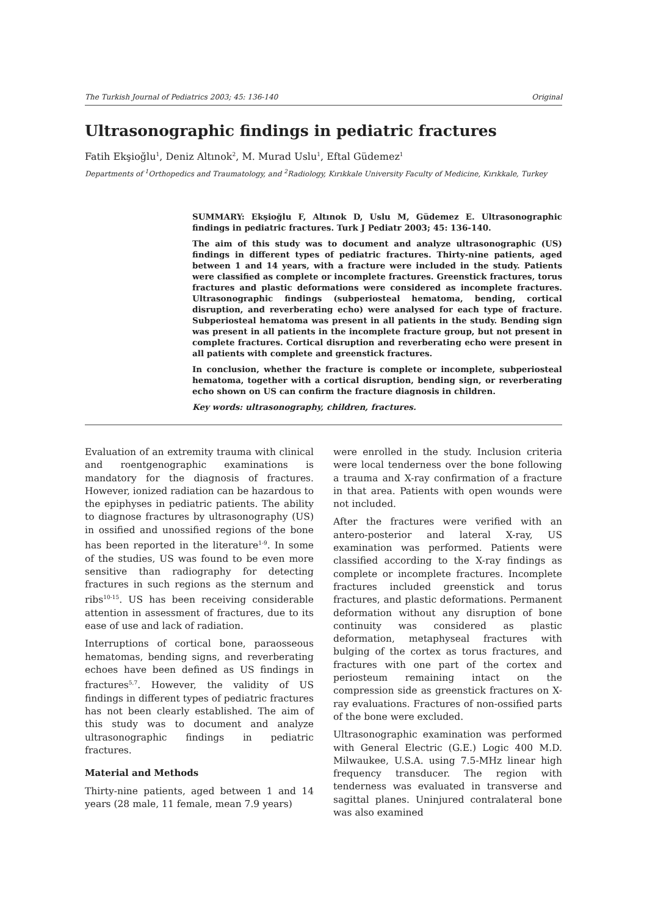The Turkish Journal of Pediatrics 2003; 45: 136-140 Original
Ultrasonographic findings in pediatric fractures
Fatih Ekşioğlu<sup>1</sup>, Deniz Altınok<sup>2</sup>, M. Murad Uslu<sup>1</sup>, Eftal Güdemez<sup>1</sup>
Departments of <sup>1</sup>Orthopedics and Traumatology, and <sup>2</sup>Radiology, Kırıkkale University Faculty of Medicine, Kırıkkale, Turkey
SUMMARY: Ekşioğlu F, Altınok D, Uslu M, Güdemez E. Ultrasonographic findings in pediatric fractures. Turk J Pediatr 2003; 45: 136-140.
The aim of this study was to document and analyze ultrasonographic (US) findings in different types of pediatric fractures. Thirty-nine patients, aged between 1 and 14 years, with a fracture were included in the study. Patients were classified as complete or incomplete fractures. Greenstick fractures, torus fractures and plastic deformations were considered as incomplete fractures. Ultrasonographic findings (subperiosteal hematoma, bending, cortical disruption, and reverberating echo) were analysed for each type of fracture. Subperiosteal hematoma was present in all patients in the study. Bending sign was present in all patients in the incomplete fracture group, but not present in complete fractures. Cortical disruption and reverberating echo were present in all patients with complete and greenstick fractures.
In conclusion, whether the fracture is complete or incomplete, subperiosteal hematoma, together with a cortical disruption, bending sign, or reverberating echo shown on US can confirm the fracture diagnosis in children.
Key words: ultrasonography, children, fractures.
Evaluation of an extremity trauma with clinical and roentgenographic examinations is mandatory for the diagnosis of fractures. However, ionized radiation can be hazardous to the epiphyses in pediatric patients. The ability to diagnose fractures by ultrasonography (US) in ossified and unossified regions of the bone has been reported in the literature<sup>1-9</sup>. In some of the studies, US was found to be even more sensitive than radiography for detecting fractures in such regions as the sternum and ribs<sup>10-15</sup>. US has been receiving considerable attention in assessment of fractures, due to its ease of use and lack of radiation.
Interruptions of cortical bone, paraosseous hematomas, bending signs, and reverberating echoes have been defined as US findings in fractures<sup>5,7</sup>. However, the validity of US findings in different types of pediatric fractures has not been clearly established. The aim of this study was to document and analyze ultrasonographic findings in pediatric fractures.
Material and Methods
Thirty-nine patients, aged between 1 and 14 years (28 male, 11 female, mean 7.9 years)
were enrolled in the study. Inclusion criteria were local tenderness over the bone following a trauma and X-ray confirmation of a fracture in that area. Patients with open wounds were not included.
After the fractures were verified with an antero-posterior and lateral X-ray, US examination was performed. Patients were classified according to the X-ray findings as complete or incomplete fractures. Incomplete fractures included greenstick and torus fractures, and plastic deformations. Permanent deformation without any disruption of bone continuity was considered as plastic deformation, metaphyseal fractures with bulging of the cortex as torus fractures, and fractures with one part of the cortex and periosteum remaining intact on the compression side as greenstick fractures on X-ray evaluations. Fractures of non-ossified parts of the bone were excluded.
Ultrasonographic examination was performed with General Electric (G.E.) Logic 400 M.D. Milwaukee, U.S.A. using 7.5-MHz linear high frequency transducer. The region with tenderness was evaluated in transverse and sagittal planes. Uninjured contralateral bone was also examined